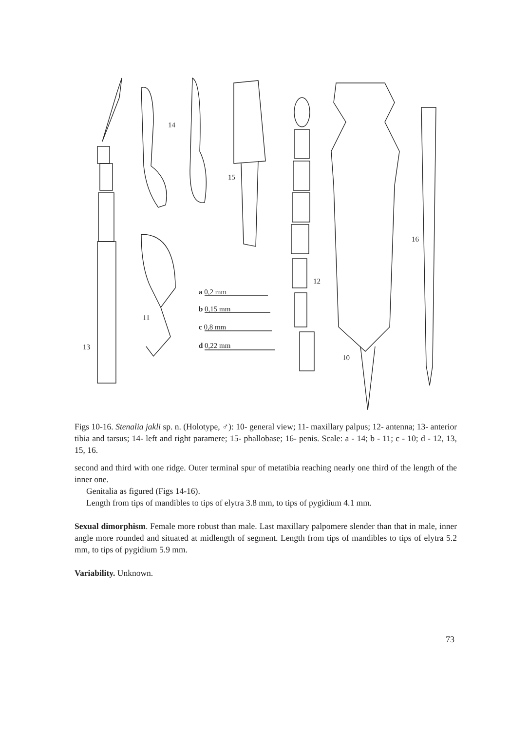14
15
16
12
11
13
10
a 0,2 mm
b 0,15 mm
c 0,8 mm
d 0,22 mm
Figs 10-16. Stenalia jakli sp. n. (Holotype, ♂): 10- general view; 11- maxillary palpus; 12- antenna; 13- anterior tibia and tarsus; 14- left and right paramere; 15- phallobase; 16- penis. Scale: a - 14; b - 11; c - 10; d - 12, 13, 15, 16.
second and third with one ridge. Outer terminal spur of metatibia reaching nearly one third of the length of the inner one.
Genitalia as figured (Figs 14-16).
Length from tips of mandibles to tips of elytra 3.8 mm, to tips of pygidium 4.1 mm.
Sexual dimorphism. Female more robust than male. Last maxillary palpomere slender than that in male, inner angle more rounded and situated at midlength of segment. Length from tips of mandibles to tips of elytra 5.2 mm, to tips of pygidium 5.9 mm.
Variability. Unknown.
73